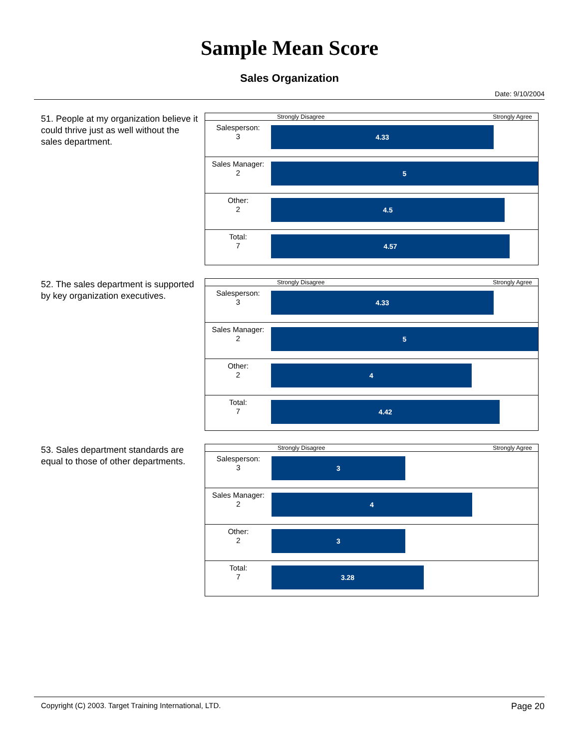Sample Mean Score
Sales Organization
Date: 9/10/2004
51. People at my organization believe it could thrive just as well without the sales department.
| | Strongly Disagree Strongly Agree |
| Salesperson: 3 | 4.33 |
| Sales Manager: 2 | 5 |
| Other: 2 | 4.5 |
| Total: 7 | 4.57 |
52. The sales department is supported by key organization executives.
| | Strongly Disagree Strongly Agree |
| Salesperson: 3 | 4.33 |
| Sales Manager: 2 | 5 |
| Other: 2 | 4 |
| Total: 7 | 4.42 |
53. Sales department standards are equal to those of other departments.
| | Strongly Disagree Strongly Agree |
| Salesperson: 3 | 3 |
| Sales Manager: 2 | 4 |
| Other: 2 | 3 |
| Total: 7 | 3.28 |
Copyright (C) 2003. Target Training International, LTD. Page 20